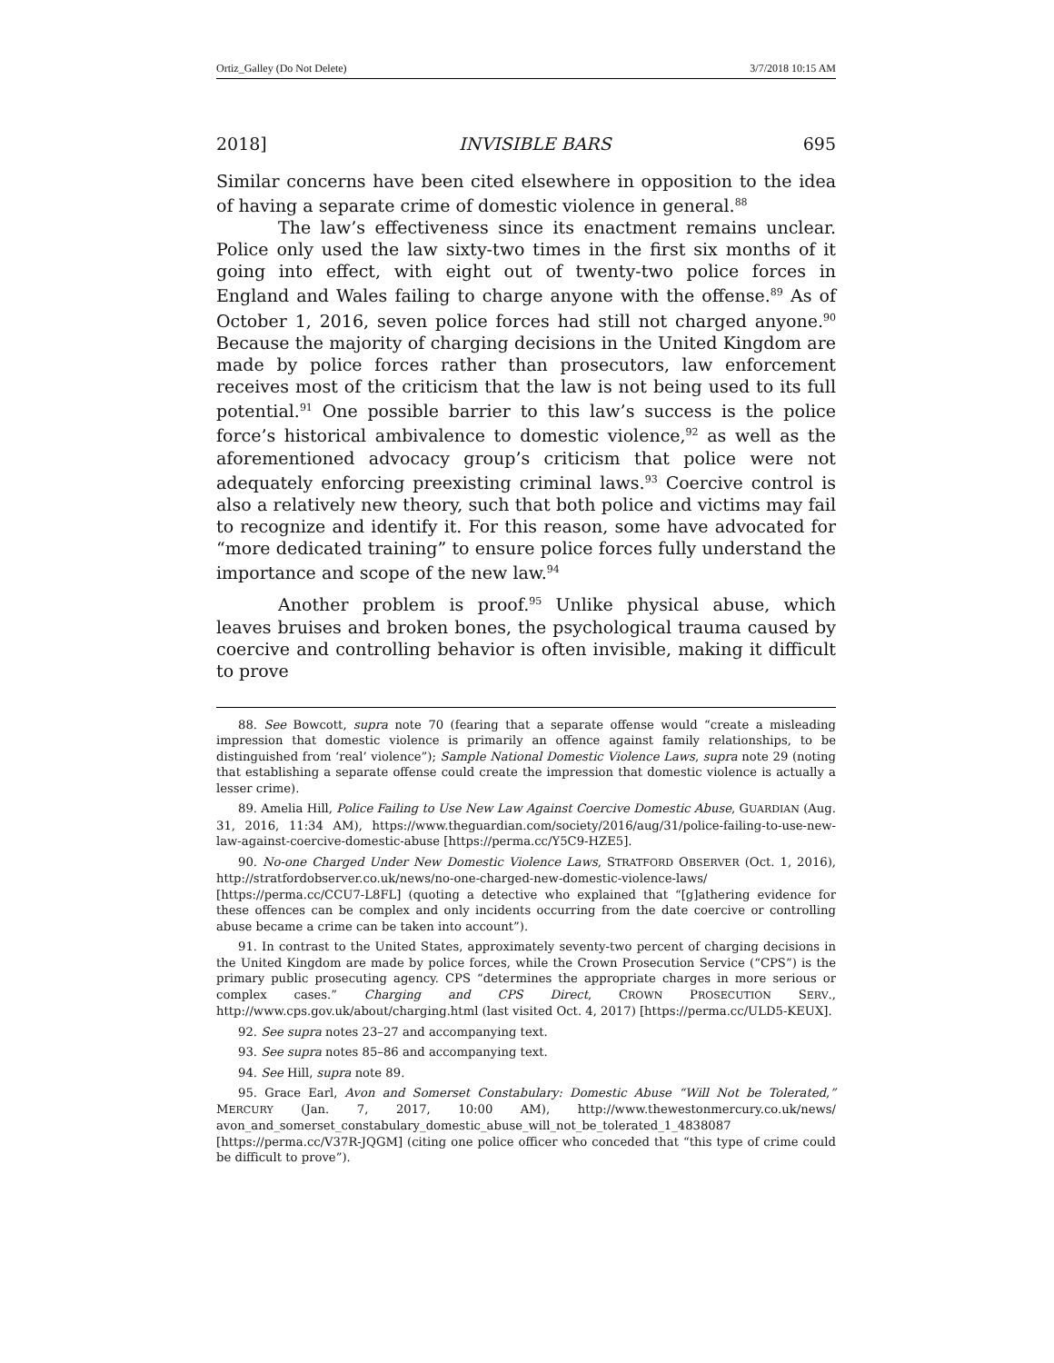Ortiz_Galley (Do Not Delete) 3/7/2018 10:15 AM
2018] INVISIBLE BARS 695
Similar concerns have been cited elsewhere in opposition to the idea of having a separate crime of domestic violence in general.<sup>88</sup>
The law’s effectiveness since its enactment remains unclear. Police only used the law sixty-two times in the first six months of it going into effect, with eight out of twenty-two police forces in England and Wales failing to charge anyone with the offense.<sup>89</sup> As of October 1, 2016, seven police forces had still not charged anyone.<sup>90</sup> Because the majority of charging decisions in the United Kingdom are made by police forces rather than prosecutors, law enforcement receives most of the criticism that the law is not being used to its full potential.<sup>91</sup> One possible barrier to this law’s success is the police force’s historical ambivalence to domestic violence,<sup>92</sup> as well as the aforementioned advocacy group’s criticism that police were not adequately enforcing preexisting criminal laws.<sup>93</sup> Coercive control is also a relatively new theory, such that both police and victims may fail to recognize and identify it. For this reason, some have advocated for “more dedicated training” to ensure police forces fully understand the importance and scope of the new law.<sup>94</sup>
Another problem is proof.<sup>95</sup> Unlike physical abuse, which leaves bruises and broken bones, the psychological trauma caused by coercive and controlling behavior is often invisible, making it difficult to prove
88. See Bowcott, supra note 70 (fearing that a separate offense would “create a misleading impression that domestic violence is primarily an offence against family relationships, to be distinguished from ‘real’ violence”); Sample National Domestic Violence Laws, supra note 29 (noting that establishing a separate offense could create the impression that domestic violence is actually a lesser crime).
89. Amelia Hill, Police Failing to Use New Law Against Coercive Domestic Abuse, GUARDIAN (Aug. 31, 2016, 11:34 AM), https://www.theguardian.com/society/2016/aug/31/police-failing-to-use-new-law-against-coercive-domestic-abuse [https://perma.cc/Y5C9-HZE5].
90. No-one Charged Under New Domestic Violence Laws, STRATFORD OBSERVER (Oct. 1, 2016), http://stratfordobserver.co.uk/news/no-one-charged-new-domestic-violence-laws/ [https://perma.cc/CCU7-L8FL] (quoting a detective who explained that “[g]athering evidence for these offences can be complex and only incidents occurring from the date coercive or controlling abuse became a crime can be taken into account”).
91. In contrast to the United States, approximately seventy-two percent of charging decisions in the United Kingdom are made by police forces, while the Crown Prosecution Service (“CPS”) is the primary public prosecuting agency. CPS “determines the appropriate charges in more serious or complex cases.” Charging and CPS Direct, CROWN PROSECUTION SERV., http://www.cps.gov.uk/about/charging.html (last visited Oct. 4, 2017) [https://perma.cc/ULD5-KEUX].
92. See supra notes 23–27 and accompanying text.
93. See supra notes 85–86 and accompanying text.
94. See Hill, supra note 89.
95. Grace Earl, Avon and Somerset Constabulary: Domestic Abuse “Will Not be Tolerated,” MERCURY (Jan. 7, 2017, 10:00 AM), http://www.thewestonmercury.co.uk/news/ avon_and_somerset_constabulary_domestic_abuse_will_not_be_tolerated_1_4838087 [https://perma.cc/V37R-JQGM] (citing one police officer who conceded that “this type of crime could be difficult to prove”).